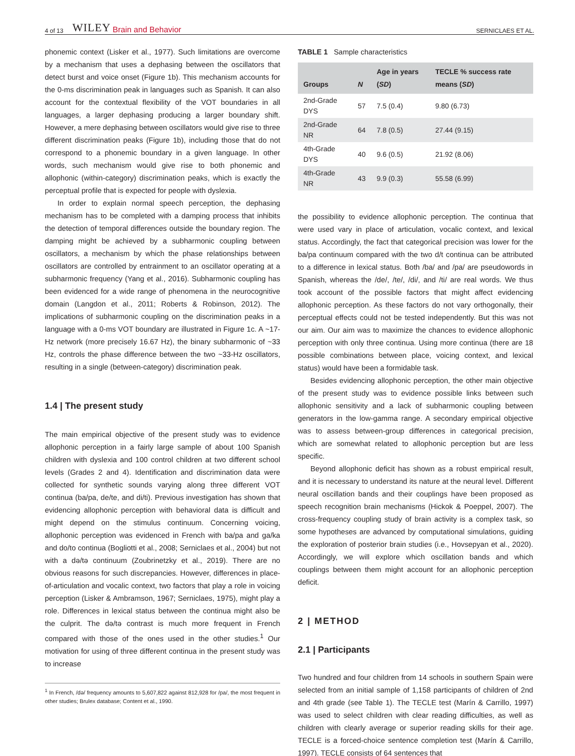4 of 13 WILEY Brain and Behavior SERNICLAES ET AL.
phonemic context (Lisker et al., 1977). Such limitations are overcome by a mechanism that uses a dephasing between the oscillators that detect burst and voice onset (Figure 1b). This mechanism accounts for the 0-ms discrimination peak in languages such as Spanish. It can also account for the contextual flexibility of the VOT boundaries in all languages, a larger dephasing producing a larger boundary shift. However, a mere dephasing between oscillators would give rise to three different discrimination peaks (Figure 1b), including those that do not correspond to a phonemic boundary in a given language. In other words, such mechanism would give rise to both phonemic and allophonic (within-category) discrimination peaks, which is exactly the perceptual profile that is expected for people with dyslexia.
In order to explain normal speech perception, the dephasing mechanism has to be completed with a damping process that inhibits the detection of temporal differences outside the boundary region. The damping might be achieved by a subharmonic coupling between oscillators, a mechanism by which the phase relationships between oscillators are controlled by entrainment to an oscillator operating at a subharmonic frequency (Yang et al., 2016). Subharmonic coupling has been evidenced for a wide range of phenomena in the neurocognitive domain (Langdon et al., 2011; Roberts & Robinson, 2012). The implications of subharmonic coupling on the discrimination peaks in a language with a 0-ms VOT boundary are illustrated in Figure 1c. A ~17-Hz network (more precisely 16.67 Hz), the binary subharmonic of ~33 Hz, controls the phase difference between the two ~33-Hz oscillators, resulting in a single (between-category) discrimination peak.
1.4 | The present study
The main empirical objective of the present study was to evidence allophonic perception in a fairly large sample of about 100 Spanish children with dyslexia and 100 control children at two different school levels (Grades 2 and 4). Identification and discrimination data were collected for synthetic sounds varying along three different VOT continua (ba/pa, de/te, and di/ti). Previous investigation has shown that evidencing allophonic perception with behavioral data is difficult and might depend on the stimulus continuum. Concerning voicing, allophonic perception was evidenced in French with ba/pa and ga/ka and do/to continua (Bogliotti et al., 2008; Serniclaes et al., 2004) but not with a də/tə continuum (Zoubrinetzky et al., 2019). There are no obvious reasons for such discrepancies. However, differences in place-of-articulation and vocalic context, two factors that play a role in voicing perception (Lisker & Ambramson, 1967; Serniclaes, 1975), might play a role. Differences in lexical status between the continua might also be the culprit. The də/tə contrast is much more frequent in French compared with those of the ones used in the other studies.<sup>1</sup> Our motivation for using of three different continua in the present study was to increase
<sup>1</sup> In French, /də/ frequency amounts to 5,607,822 against 812,928 for /pa/, the most frequent in other studies; Brulex database; Content et al., 1990.
TABLE 1 Sample characteristics
| Groups | N | Age in years ( SD ) | TECLE % success rate means ( SD ) |
| --- | --- | --- | --- |
| 2nd-Grade DYS | 57 | 7.5 (0.4) | 9.80 (6.73) |
| 2nd-Grade NR | 64 | 7.8 (0.5) | 27.44 (9.15) |
| 4th-Grade DYS | 40 | 9.6 (0.5) | 21.92 (8.06) |
| 4th-Grade NR | 43 | 9.9 (0.3) | 55.58 (6.99) |
the possibility to evidence allophonic perception. The continua that were used vary in place of articulation, vocalic context, and lexical status. Accordingly, the fact that categorical precision was lower for the ba/pa continuum compared with the two d/t continua can be attributed to a difference in lexical status. Both /ba/ and /pa/ are pseudowords in Spanish, whereas the /de/, /te/, /di/, and /ti/ are real words. We thus took account of the possible factors that might affect evidencing allophonic perception. As these factors do not vary orthogonally, their perceptual effects could not be tested independently. But this was not our aim. Our aim was to maximize the chances to evidence allophonic perception with only three continua. Using more continua (there are 18 possible combinations between place, voicing context, and lexical status) would have been a formidable task.
Besides evidencing allophonic perception, the other main objective of the present study was to evidence possible links between such allophonic sensitivity and a lack of subharmonic coupling between generators in the low-gamma range. A secondary empirical objective was to assess between-group differences in categorical precision, which are somewhat related to allophonic perception but are less specific.
Beyond allophonic deficit has shown as a robust empirical result, and it is necessary to understand its nature at the neural level. Different neural oscillation bands and their couplings have been proposed as speech recognition brain mechanisms (Hickok & Poeppel, 2007). The cross-frequency coupling study of brain activity is a complex task, so some hypotheses are advanced by computational simulations, guiding the exploration of posterior brain studies (i.e., Hovsepyan et al., 2020). Accordingly, we will explore which oscillation bands and which couplings between them might account for an allophonic perception deficit.
2 | METHOD
2.1 | Participants
Two hundred and four children from 14 schools in southern Spain were selected from an initial sample of 1,158 participants of children of 2nd and 4th grade (see Table 1). The TECLE test (Marín & Carrillo, 1997) was used to select children with clear reading difficulties, as well as children with clearly average or superior reading skills for their age. TECLE is a forced-choice sentence completion test (Marín & Carrillo, 1997). TECLE consists of 64 sentences that